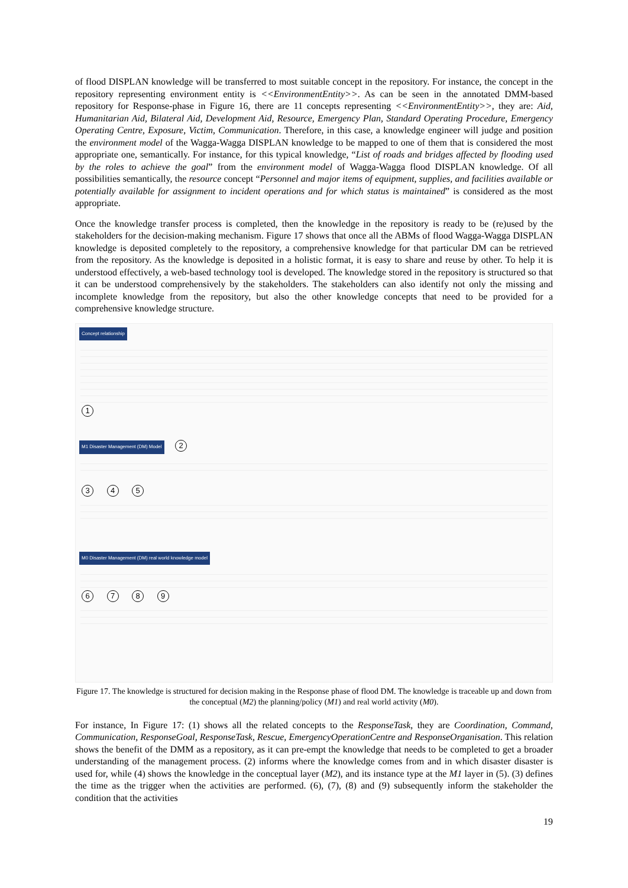of flood DISPLAN knowledge will be transferred to most suitable concept in the repository. For instance, the concept in the repository representing environment entity is <<EnvironmentEntity>>. As can be seen in the annotated DMM-based repository for Response-phase in Figure 16, there are 11 concepts representing <<EnvironmentEntity>>, they are: Aid, Humanitarian Aid, Bilateral Aid, Development Aid, Resource, Emergency Plan, Standard Operating Procedure, Emergency Operating Centre, Exposure, Victim, Communication. Therefore, in this case, a knowledge engineer will judge and position the environment model of the Wagga-Wagga DISPLAN knowledge to be mapped to one of them that is considered the most appropriate one, semantically. For instance, for this typical knowledge, “List of roads and bridges affected by flooding used by the roles to achieve the goal” from the environment model of Wagga-Wagga flood DISPLAN knowledge. Of all possibilities semantically, the resource concept “Personnel and major items of equipment, supplies, and facilities available or potentially available for assignment to incident operations and for which status is maintained” is considered as the most appropriate.
Once the knowledge transfer process is completed, then the knowledge in the repository is ready to be (re)used by the stakeholders for the decision-making mechanism. Figure 17 shows that once all the ABMs of flood Wagga-Wagga DISPLAN knowledge is deposited completely to the repository, a comprehensive knowledge for that particular DM can be retrieved from the repository. As the knowledge is deposited in a holistic format, it is easy to share and reuse by other. To help it is understood effectively, a web-based technology tool is developed. The knowledge stored in the repository is structured so that it can be understood comprehensively by the stakeholders. The stakeholders can also identify not only the missing and incomplete knowledge from the repository, but also the other knowledge concepts that need to be provided for a comprehensive knowledge structure.
Concept relationship
1
M1 Disaster Management (DM) Model 2
3 4 5
M0 Disaster Management (DM) real world knowledge model
6 7 8 9
Figure 17. The knowledge is structured for decision making in the Response phase of flood DM. The knowledge is traceable up and down from the conceptual (M2) the planning/policy (M1) and real world activity (M0).
For instance, In Figure 17: (1) shows all the related concepts to the ResponseTask, they are Coordination, Command, Communication, ResponseGoal, ResponseTask, Rescue, EmergencyOperationCentre and ResponseOrganisation. This relation shows the benefit of the DMM as a repository, as it can pre-empt the knowledge that needs to be completed to get a broader understanding of the management process. (2) informs where the knowledge comes from and in which disaster disaster is used for, while (4) shows the knowledge in the conceptual layer (M2), and its instance type at the M1 layer in (5). (3) defines the time as the trigger when the activities are performed. (6), (7), (8) and (9) subsequently inform the stakeholder the condition that the activities
19